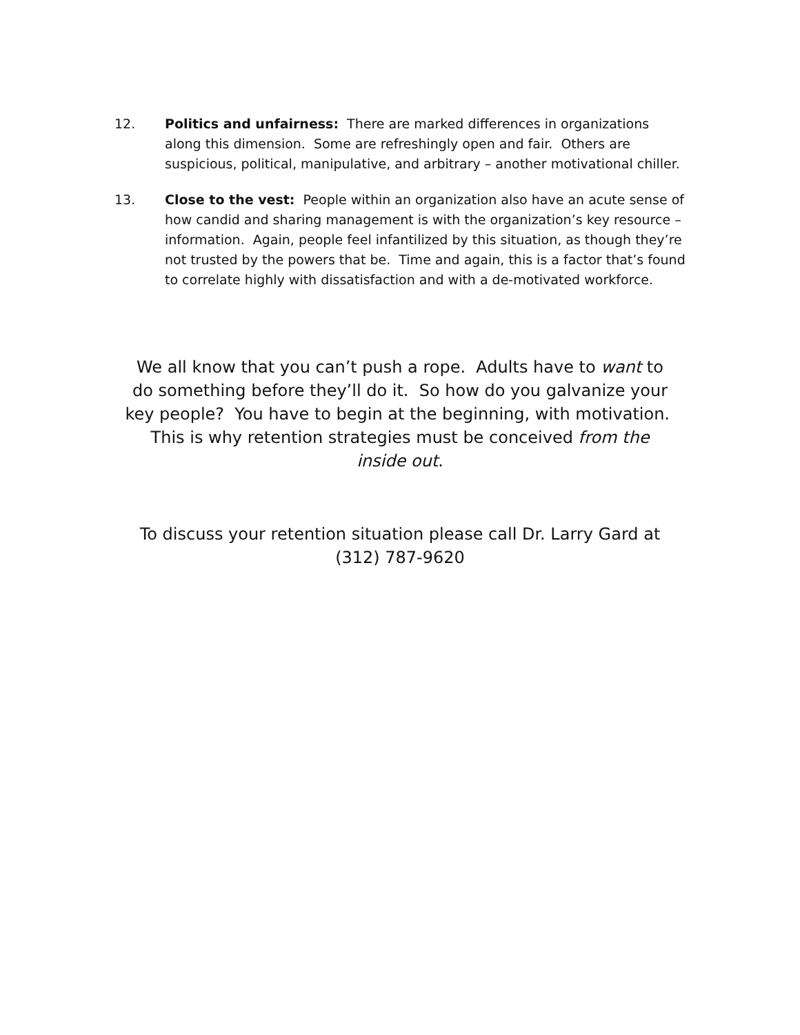12. Politics and unfairness: There are marked differences in organizations along this dimension. Some are refreshingly open and fair. Others are suspicious, political, manipulative, and arbitrary – another motivational chiller.
13. Close to the vest: People within an organization also have an acute sense of how candid and sharing management is with the organization’s key resource – information. Again, people feel infantilized by this situation, as though they’re not trusted by the powers that be. Time and again, this is a factor that’s found to correlate highly with dissatisfaction and with a de-motivated workforce.
We all know that you can’t push a rope. Adults have to want to do something before they’ll do it. So how do you galvanize your key people? You have to begin at the beginning, with motivation. This is why retention strategies must be conceived from the inside out.
To discuss your retention situation please call Dr. Larry Gard at
(312) 787-9620